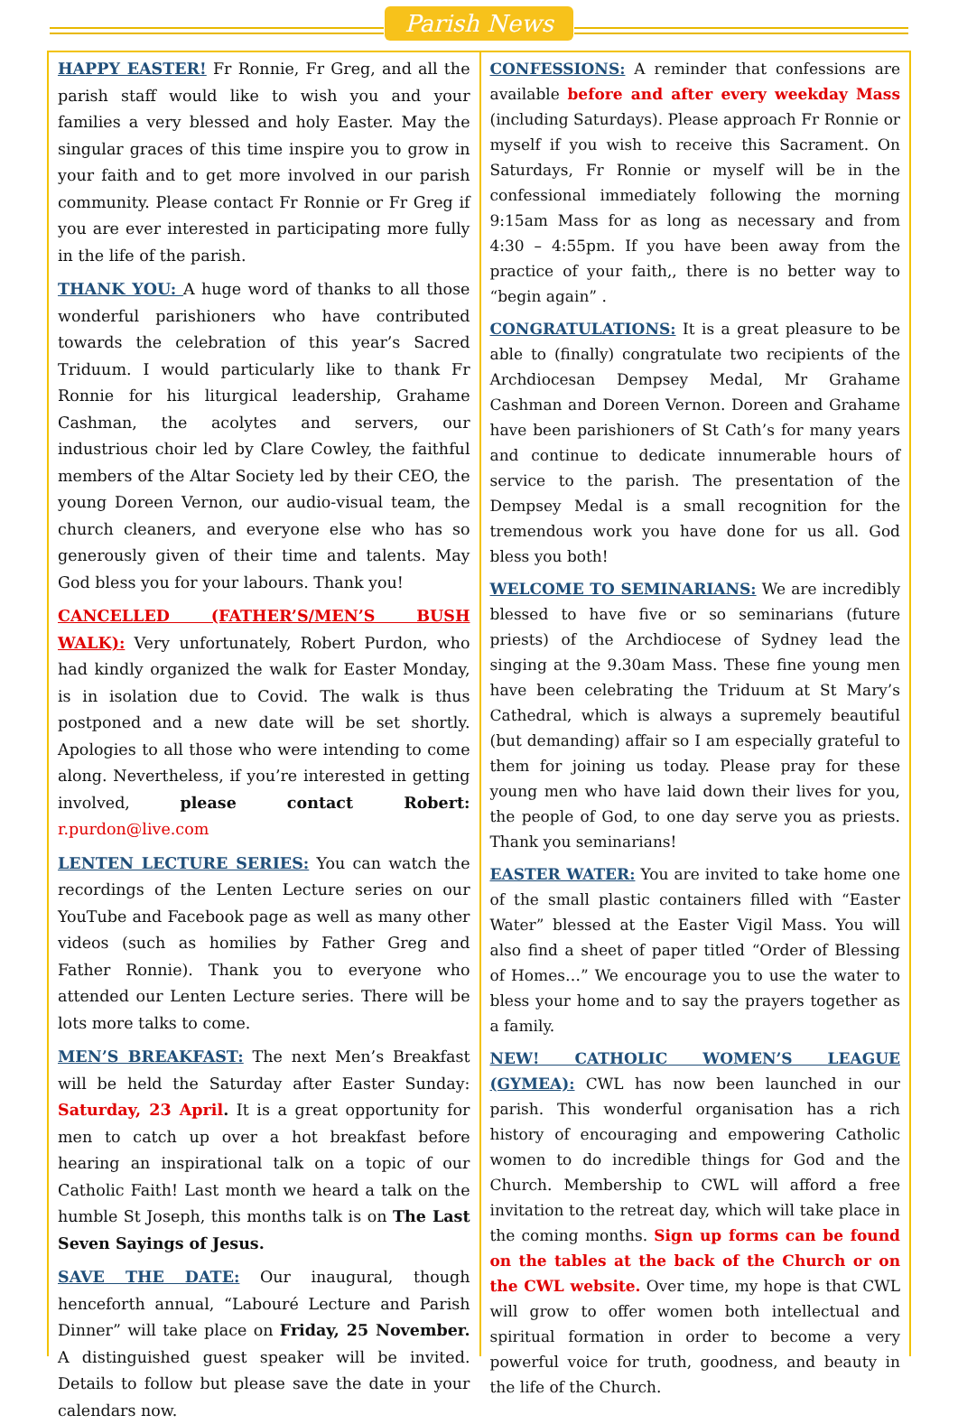Parish News
HAPPY EASTER! Fr Ronnie, Fr Greg, and all the parish staff would like to wish you and your families a very blessed and holy Easter. May the singular graces of this time inspire you to grow in your faith and to get more involved in our parish community. Please contact Fr Ronnie or Fr Greg if you are ever interested in participating more fully in the life of the parish.
THANK YOU: A huge word of thanks to all those wonderful parishioners who have contributed towards the celebration of this year’s Sacred Triduum. I would particularly like to thank Fr Ronnie for his liturgical leadership, Grahame Cashman, the acolytes and servers, our industrious choir led by Clare Cowley, the faithful members of the Altar Society led by their CEO, the young Doreen Vernon, our audio-visual team, the church cleaners, and everyone else who has so generously given of their time and talents. May God bless you for your labours. Thank you!
CANCELLED (FATHER’S/MEN’S BUSH WALK): Very unfortunately, Robert Purdon, who had kindly organized the walk for Easter Monday, is in isolation due to Covid. The walk is thus postponed and a new date will be set shortly. Apologies to all those who were intending to come along. Nevertheless, if you’re interested in getting involved, please contact Robert: r.purdon@live.com
LENTEN LECTURE SERIES: You can watch the recordings of the Lenten Lecture series on our YouTube and Facebook page as well as many other videos (such as homilies by Father Greg and Father Ronnie). Thank you to everyone who attended our Lenten Lecture series. There will be lots more talks to come.
MEN’S BREAKFAST: The next Men’s Breakfast will be held the Saturday after Easter Sunday: Saturday, 23 April. It is a great opportunity for men to catch up over a hot breakfast before hearing an inspirational talk on a topic of our Catholic Faith! Last month we heard a talk on the humble St Joseph, this months talk is on The Last Seven Sayings of Jesus.
SAVE THE DATE: Our inaugural, though henceforth annual, “Labouré Lecture and Parish Dinner” will take place on Friday, 25 November. A distinguished guest speaker will be invited. Details to follow but please save the date in your calendars now.
CONFESSIONS: A reminder that confessions are available before and after every weekday Mass (including Saturdays). Please approach Fr Ronnie or myself if you wish to receive this Sacrament. On Saturdays, Fr Ronnie or myself will be in the confessional immediately following the morning 9:15am Mass for as long as necessary and from 4:30 – 4:55pm. If you have been away from the practice of your faith,, there is no better way to “begin again” .
CONGRATULATIONS: It is a great pleasure to be able to (finally) congratulate two recipients of the Archdiocesan Dempsey Medal, Mr Grahame Cashman and Doreen Vernon. Doreen and Grahame have been parishioners of St Cath’s for many years and continue to dedicate innumerable hours of service to the parish. The presentation of the Dempsey Medal is a small recognition for the tremendous work you have done for us all. God bless you both!
WELCOME TO SEMINARIANS: We are incredibly blessed to have five or so seminarians (future priests) of the Archdiocese of Sydney lead the singing at the 9.30am Mass. These fine young men have been celebrating the Triduum at St Mary’s Cathedral, which is always a supremely beautiful (but demanding) affair so I am especially grateful to them for joining us today. Please pray for these young men who have laid down their lives for you, the people of God, to one day serve you as priests. Thank you seminarians!
EASTER WATER: You are invited to take home one of the small plastic containers filled with “Easter Water” blessed at the Easter Vigil Mass. You will also find a sheet of paper titled “Order of Blessing of Homes…” We encourage you to use the water to bless your home and to say the prayers together as a family.
NEW! CATHOLIC WOMEN’S LEAGUE (GYMEA): CWL has now been launched in our parish. This wonderful organisation has a rich history of encouraging and empowering Catholic women to do incredible things for God and the Church. Membership to CWL will afford a free invitation to the retreat day, which will take place in the coming months. Sign up forms can be found on the tables at the back of the Church or on the CWL website. Over time, my hope is that CWL will grow to offer women both intellectual and spiritual formation in order to become a very powerful voice for truth, goodness, and beauty in the life of the Church.